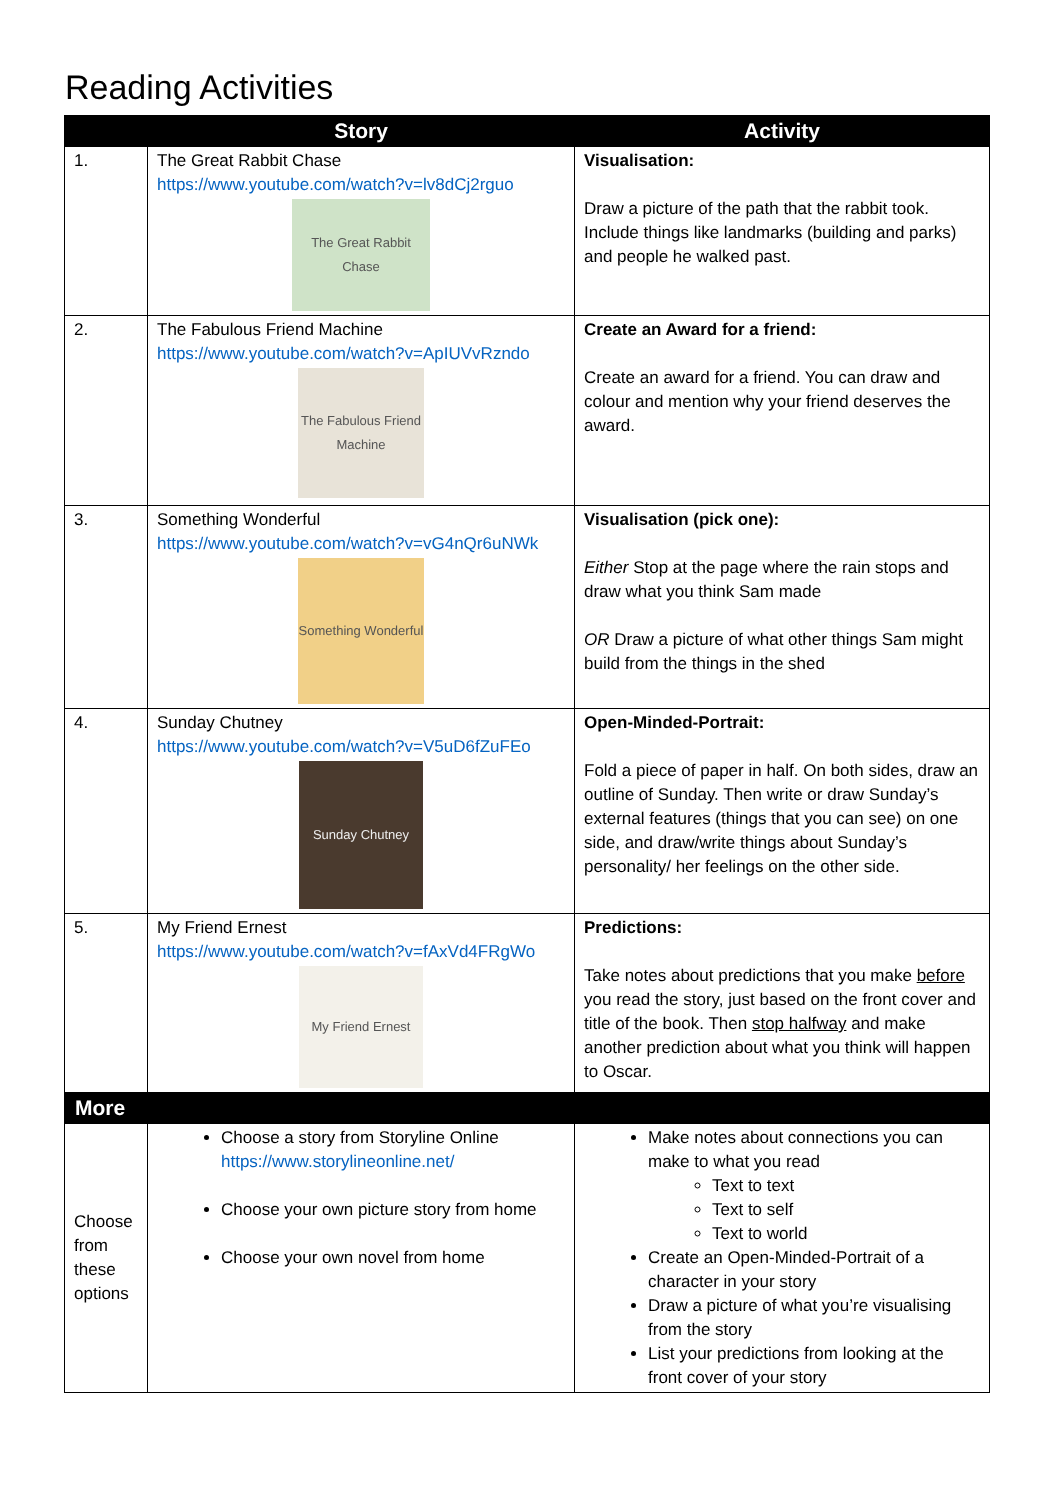Reading Activities
| | Story | Activity |
| --- | --- | --- |
| 1. | The Great Rabbit Chase https://www.youtube.com/watch?v=lv8dCj2rguo The Great Rabbit Chase | Visualisation: Draw a picture of the path that the rabbit took. Include things like landmarks (building and parks) and people he walked past. |
| 2. | The Fabulous Friend Machine https://www.youtube.com/watch?v=ApIUVvRzndo The Fabulous Friend Machine | Create an Award for a friend: Create an award for a friend. You can draw and colour and mention why your friend deserves the award. |
| 3. | Something Wonderful https://www.youtube.com/watch?v=vG4nQr6uNWk Something Wonderful | Visualisation (pick one): Either Stop at the page where the rain stops and draw what you think Sam made OR Draw a picture of what other things Sam might build from the things in the shed |
| 4. | Sunday Chutney https://www.youtube.com/watch?v=V5uD6fZuFEo Sunday Chutney | Open-Minded-Portrait: Fold a piece of paper in half. On both sides, draw an outline of Sunday. Then write or draw Sunday’s external features (things that you can see) on one side, and draw/write things about Sunday’s personality/ her feelings on the other side. |
| 5. | My Friend Ernest https://www.youtube.com/watch?v=fAxVd4FRgWo My Friend Ernest | Predictions: Take notes about predictions that you make before you read the story, just based on the front cover and title of the book. Then stop halfway and make another prediction about what you think will happen to Oscar. |
| More | | |
| Choose from these options | Choose a story from Storyline Online https://www.storylineonline.net/ Choose your own picture story from home Choose your own novel from home | Make notes about connections you can make to what you read Text to text Text to self Text to world Create an Open-Minded-Portrait of a character in your story Draw a picture of what you’re visualising from the story List your predictions from looking at the front cover of your story |